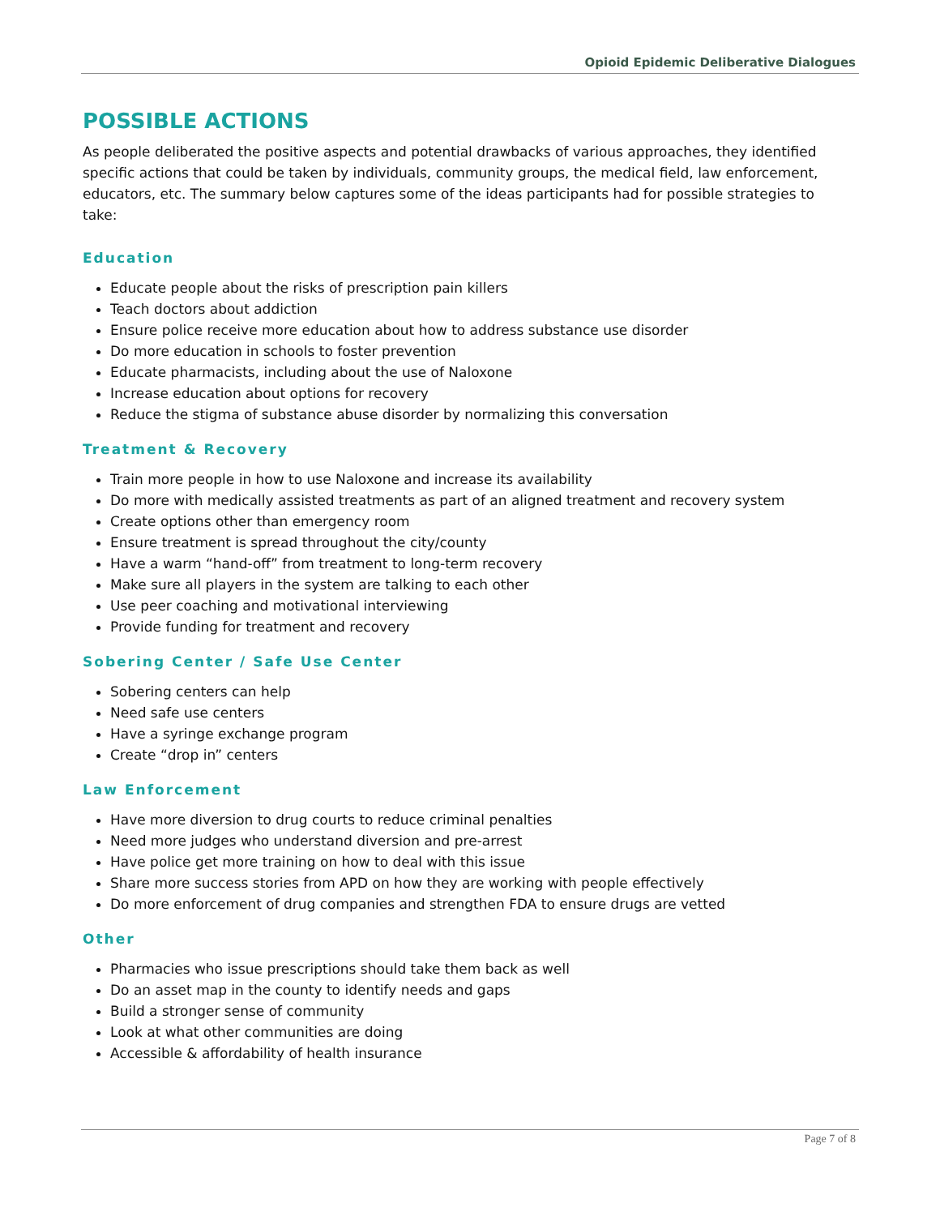Opioid Epidemic Deliberative Dialogues
POSSIBLE ACTIONS
As people deliberated the positive aspects and potential drawbacks of various approaches, they identified specific actions that could be taken by individuals, community groups, the medical field, law enforcement, educators, etc. The summary below captures some of the ideas participants had for possible strategies to take:
Education
Educate people about the risks of prescription pain killers
Teach doctors about addiction
Ensure police receive more education about how to address substance use disorder
Do more education in schools to foster prevention
Educate pharmacists, including about the use of Naloxone
Increase education about options for recovery
Reduce the stigma of substance abuse disorder by normalizing this conversation
Treatment & Recovery
Train more people in how to use Naloxone and increase its availability
Do more with medically assisted treatments as part of an aligned treatment and recovery system
Create options other than emergency room
Ensure treatment is spread throughout the city/county
Have a warm “hand-off” from treatment to long-term recovery
Make sure all players in the system are talking to each other
Use peer coaching and motivational interviewing
Provide funding for treatment and recovery
Sobering Center / Safe Use Center
Sobering centers can help
Need safe use centers
Have a syringe exchange program
Create “drop in” centers
Law Enforcement
Have more diversion to drug courts to reduce criminal penalties
Need more judges who understand diversion and pre-arrest
Have police get more training on how to deal with this issue
Share more success stories from APD on how they are working with people effectively
Do more enforcement of drug companies and strengthen FDA to ensure drugs are vetted
Other
Pharmacies who issue prescriptions should take them back as well
Do an asset map in the county to identify needs and gaps
Build a stronger sense of community
Look at what other communities are doing
Accessible & affordability of health insurance
Page 7 of 8